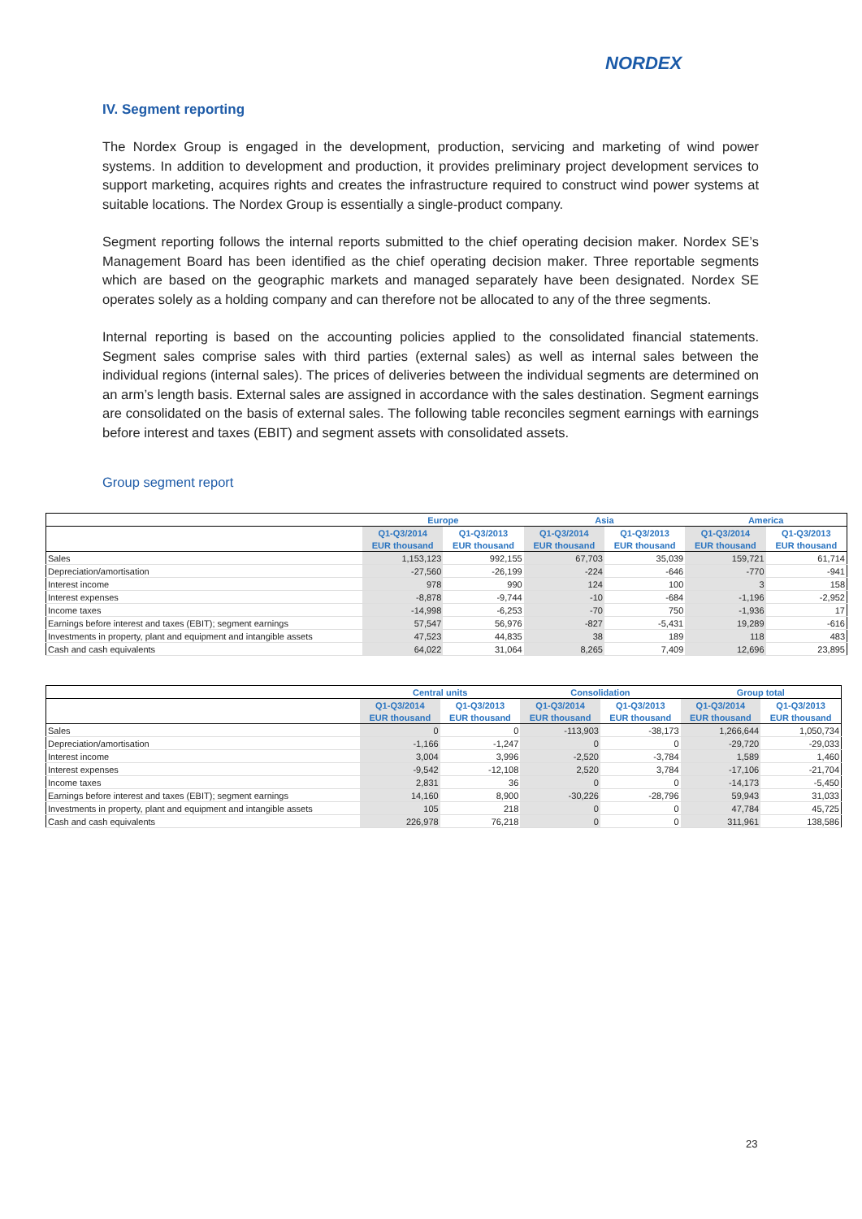NORDEX
IV. Segment reporting
The Nordex Group is engaged in the development, production, servicing and marketing of wind power systems. In addition to development and production, it provides preliminary project development services to support marketing, acquires rights and creates the infrastructure required to construct wind power systems at suitable locations. The Nordex Group is essentially a single-product company.
Segment reporting follows the internal reports submitted to the chief operating decision maker. Nordex SE’s Management Board has been identified as the chief operating decision maker. Three reportable segments which are based on the geographic markets and managed separately have been designated. Nordex SE operates solely as a holding company and can therefore not be allocated to any of the three segments.
Internal reporting is based on the accounting policies applied to the consolidated financial statements. Segment sales comprise sales with third parties (external sales) as well as internal sales between the individual regions (internal sales). The prices of deliveries between the individual segments are determined on an arm’s length basis. External sales are assigned in accordance with the sales destination. Segment earnings are consolidated on the basis of external sales. The following table reconciles segment earnings with earnings before interest and taxes (EBIT) and segment assets with consolidated assets.
Group segment report
| | Europe | | Asia | | America | |
| --- | --- | --- | --- | --- | --- | --- |
| | Q1-Q3/2014 | Q1-Q3/2013 | Q1-Q3/2014 | Q1-Q3/2013 | Q1-Q3/2014 | Q1-Q3/2013 |
| | EUR thousand | EUR thousand | EUR thousand | EUR thousand | EUR thousand | EUR thousand |
| Sales | 1,153,123 | 992,155 | 67,703 | 35,039 | 159,721 | 61,714 |
| Depreciation/amortisation | -27,560 | -26,199 | -224 | -646 | -770 | -941 |
| Interest income | 978 | 990 | 124 | 100 | 3 | 158 |
| Interest expenses | -8,878 | -9,744 | -10 | -684 | -1,196 | -2,952 |
| Income taxes | -14,998 | -6,253 | -70 | 750 | -1,936 | 17 |
| Earnings before interest and taxes (EBIT); segment earnings | 57,547 | 56,976 | -827 | -5,431 | 19,289 | -616 |
| Investments in property, plant and equipment and intangible assets | 47,523 | 44,835 | 38 | 189 | 118 | 483 |
| Cash and cash equivalents | 64,022 | 31,064 | 8,265 | 7,409 | 12,696 | 23,895 |
| | Central units | | Consolidation | | Group total | |
| --- | --- | --- | --- | --- | --- | --- |
| | Q1-Q3/2014 | Q1-Q3/2013 | Q1-Q3/2014 | Q1-Q3/2013 | Q1-Q3/2014 | Q1-Q3/2013 |
| | EUR thousand | EUR thousand | EUR thousand | EUR thousand | EUR thousand | EUR thousand |
| Sales | 0 | 0 | -113,903 | -38,173 | 1,266,644 | 1,050,734 |
| Depreciation/amortisation | -1,166 | -1,247 | 0 | 0 | -29,720 | -29,033 |
| Interest income | 3,004 | 3,996 | -2,520 | -3,784 | 1,589 | 1,460 |
| Interest expenses | -9,542 | -12,108 | 2,520 | 3,784 | -17,106 | -21,704 |
| Income taxes | 2,831 | 36 | 0 | 0 | -14,173 | -5,450 |
| Earnings before interest and taxes (EBIT); segment earnings | 14,160 | 8,900 | -30,226 | -28,796 | 59,943 | 31,033 |
| Investments in property, plant and equipment and intangible assets | 105 | 218 | 0 | 0 | 47,784 | 45,725 |
| Cash and cash equivalents | 226,978 | 76,218 | 0 | 0 | 311,961 | 138,586 |
23